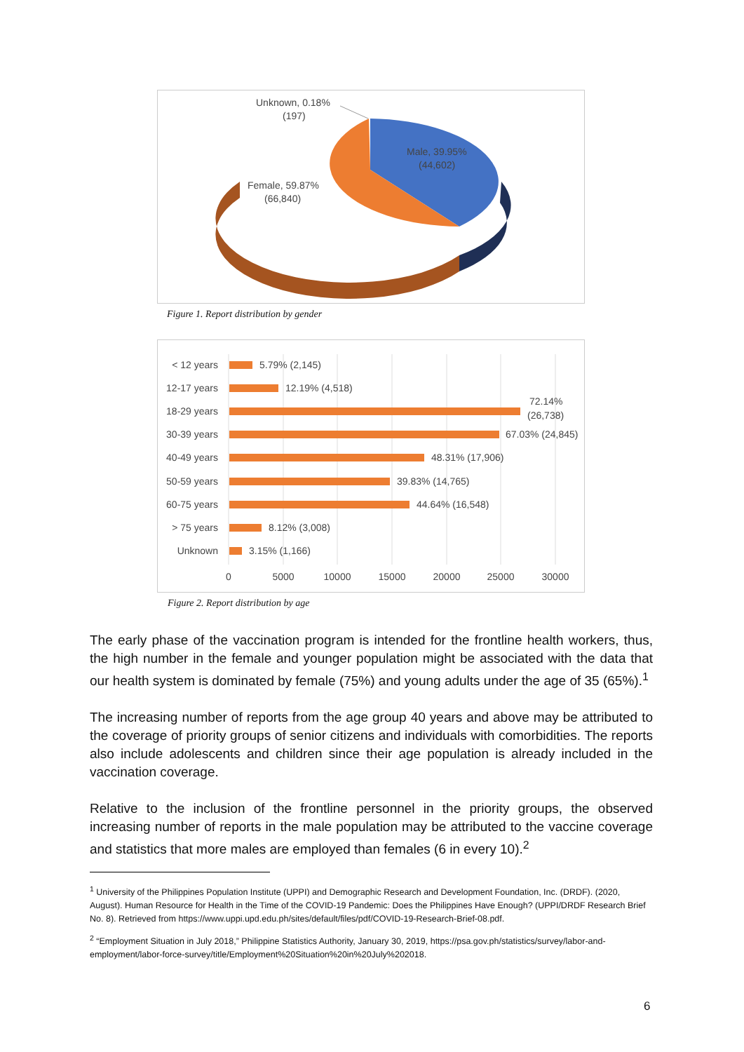Unknown, 0.18%
(197)
Male, 39.95%
(44,602)
Female, 59.87%
(66,840)
Figure 1. Report distribution by gender
< 12 years
12-17 years
18-29 years
30-39 years
40-49 years
50-59 years
60-75 years
> 75 years
Unknown
5.79% (2,145)
12.19% (4,518)
72.14%
(26,738)
67.03% (24,845)
48.31% (17,906)
39.83% (14,765)
44.64% (16,548)
8.12% (3,008)
3.15% (1,166)
0
5000
10000
15000
20000
25000
30000
Figure 2. Report distribution by age
The early phase of the vaccination program is intended for the frontline health workers, thus, the high number in the female and younger population might be associated with the data that our health system is dominated by female (75%) and young adults under the age of 35 (65%).<sup>1</sup>
The increasing number of reports from the age group 40 years and above may be attributed to the coverage of priority groups of senior citizens and individuals with comorbidities. The reports also include adolescents and children since their age population is already included in the vaccination coverage.
Relative to the inclusion of the frontline personnel in the priority groups, the observed increasing number of reports in the male population may be attributed to the vaccine coverage and statistics that more males are employed than females (6 in every 10).<sup>2</sup>
<sup>1</sup> University of the Philippines Population Institute (UPPI) and Demographic Research and Development Foundation, Inc. (DRDF). (2020, August). Human Resource for Health in the Time of the COVID-19 Pandemic: Does the Philippines Have Enough? (UPPI/DRDF Research Brief No. 8). Retrieved from https://www.uppi.upd.edu.ph/sites/default/files/pdf/COVID-19-Research-Brief-08.pdf.
<sup>2</sup> “Employment Situation in July 2018,” Philippine Statistics Authority, January 30, 2019, https://psa.gov.ph/statistics/survey/labor-and-employment/labor-force-survey/title/Employment%20Situation%20in%20July%202018.
6